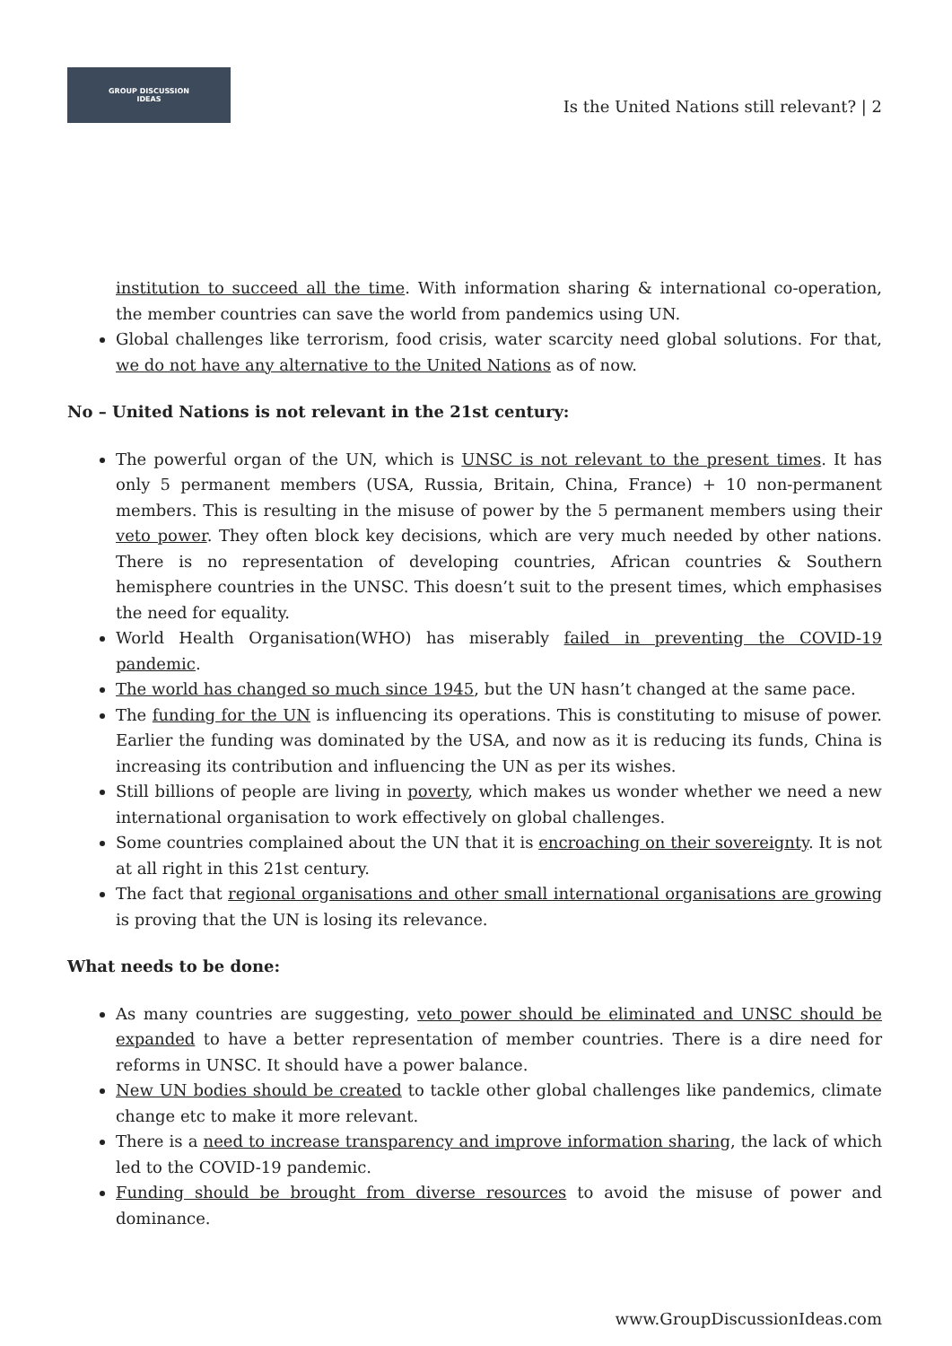GROUP DISCUSSION
IDEAS
Is the United Nations still relevant? | 2
institution to succeed all the time. With information sharing & international co-operation, the member countries can save the world from pandemics using UN.
Global challenges like terrorism, food crisis, water scarcity need global solutions. For that, we do not have any alternative to the United Nations as of now.
No – United Nations is not relevant in the 21st century:
The powerful organ of the UN, which is UNSC is not relevant to the present times. It has only 5 permanent members (USA, Russia, Britain, China, France) + 10 non-permanent members. This is resulting in the misuse of power by the 5 permanent members using their veto power. They often block key decisions, which are very much needed by other nations. There is no representation of developing countries, African countries & Southern hemisphere countries in the UNSC. This doesn’t suit to the present times, which emphasises the need for equality.
World Health Organisation(WHO) has miserably failed in preventing the COVID-19 pandemic.
The world has changed so much since 1945, but the UN hasn’t changed at the same pace.
The funding for the UN is influencing its operations. This is constituting to misuse of power. Earlier the funding was dominated by the USA, and now as it is reducing its funds, China is increasing its contribution and influencing the UN as per its wishes.
Still billions of people are living in poverty, which makes us wonder whether we need a new international organisation to work effectively on global challenges.
Some countries complained about the UN that it is encroaching on their sovereignty. It is not at all right in this 21st century.
The fact that regional organisations and other small international organisations are growing is proving that the UN is losing its relevance.
What needs to be done:
As many countries are suggesting, veto power should be eliminated and UNSC should be expanded to have a better representation of member countries. There is a dire need for reforms in UNSC. It should have a power balance.
New UN bodies should be created to tackle other global challenges like pandemics, climate change etc to make it more relevant.
There is a need to increase transparency and improve information sharing, the lack of which led to the COVID-19 pandemic.
Funding should be brought from diverse resources to avoid the misuse of power and dominance.
www.GroupDiscussionIdeas.com